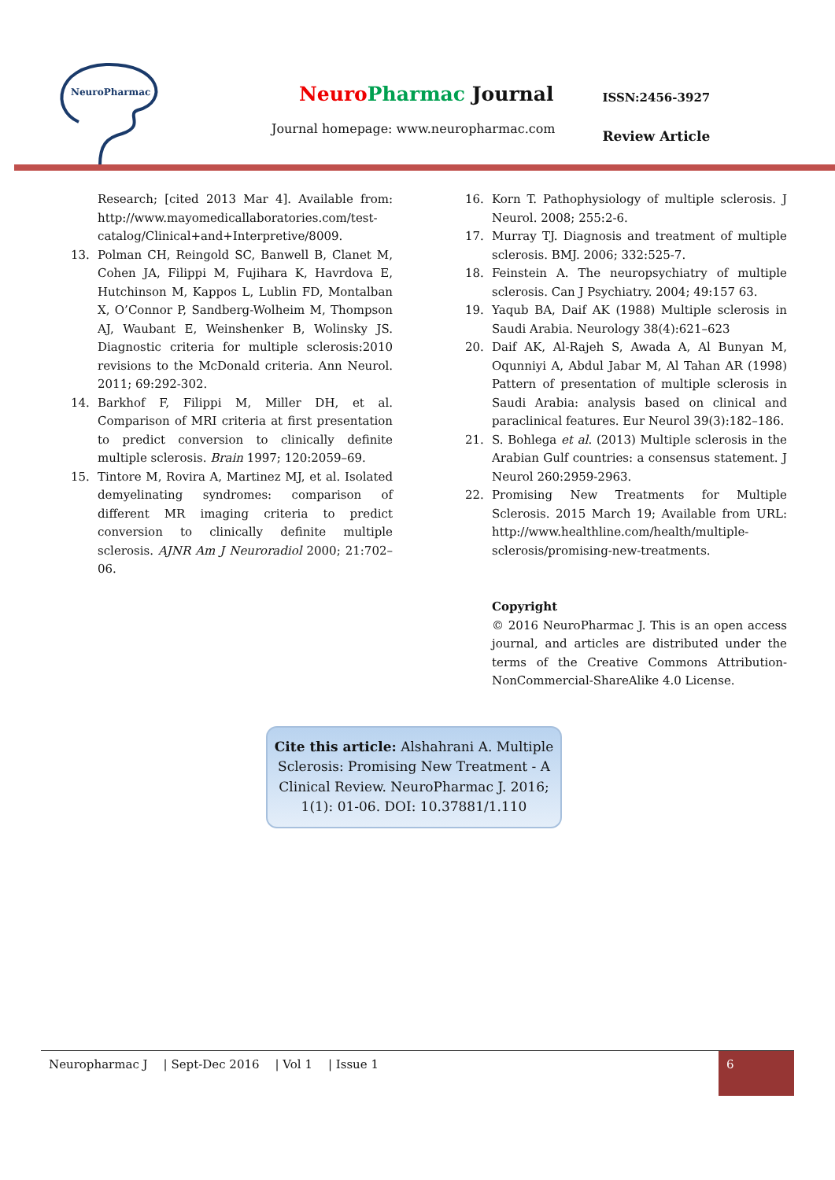NeuroPharmac
Neuro Pharmac Journal
Journal homepage: www.neuropharmac.com
ISSN:2456-3927
Review Article
Research; [cited 2013 Mar 4]. Available from: http://www.mayomedicallaboratories.com/test-catalog/Clinical+and+Interpretive/8009.
13. Polman CH, Reingold SC, Banwell B, Clanet M, Cohen JA, Filippi M, Fujihara K, Havrdova E, Hutchinson M, Kappos L, Lublin FD, Montalban X, O’Connor P, Sandberg-Wolheim M, Thompson AJ, Waubant E, Weinshenker B, Wolinsky JS. Diagnostic criteria for multiple sclerosis:2010 revisions to the McDonald criteria. Ann Neurol. 2011; 69:292-302.
14. Barkhof F, Filippi M, Miller DH, et al. Comparison of MRI criteria at first presentation to predict conversion to clinically definite multiple sclerosis. Brain 1997; 120:2059–69.
15. Tintore M, Rovira A, Martinez MJ, et al. Isolated demyelinating syndromes: comparison of different MR imaging criteria to predict conversion to clinically definite multiple sclerosis. AJNR Am J Neuroradiol 2000; 21:702–06.
16. Korn T. Pathophysiology of multiple sclerosis. J Neurol. 2008; 255:2-6.
17. Murray TJ. Diagnosis and treatment of multiple sclerosis. BMJ. 2006; 332:525-7.
18. Feinstein A. The neuropsychiatry of multiple sclerosis. Can J Psychiatry. 2004; 49:157 63.
19. Yaqub BA, Daif AK (1988) Multiple sclerosis in Saudi Arabia. Neurology 38(4):621–623
20. Daif AK, Al-Rajeh S, Awada A, Al Bunyan M, Oqunniyi A, Abdul Jabar M, Al Tahan AR (1998) Pattern of presentation of multiple sclerosis in Saudi Arabia: analysis based on clinical and paraclinical features. Eur Neurol 39(3):182–186.
21. S. Bohlega et al. (2013) Multiple sclerosis in the Arabian Gulf countries: a consensus statement. J Neurol 260:2959-2963.
22. Promising New Treatments for Multiple Sclerosis. 2015 March 19; Available from URL: http://www.healthline.com/health/multiple-sclerosis/promising-new-treatments.
Copyright
© 2016 NeuroPharmac J. This is an open access journal, and articles are distributed under the terms of the Creative Commons Attribution-NonCommercial-ShareAlike 4.0 License.
Cite this article: Alshahrani A. Multiple Sclerosis: Promising New Treatment - A Clinical Review. NeuroPharmac J. 2016; 1(1): 01-06. DOI: 10.37881/1.110
Neuropharmac J | Sept-Dec 2016 | Vol 1 | Issue 1 6